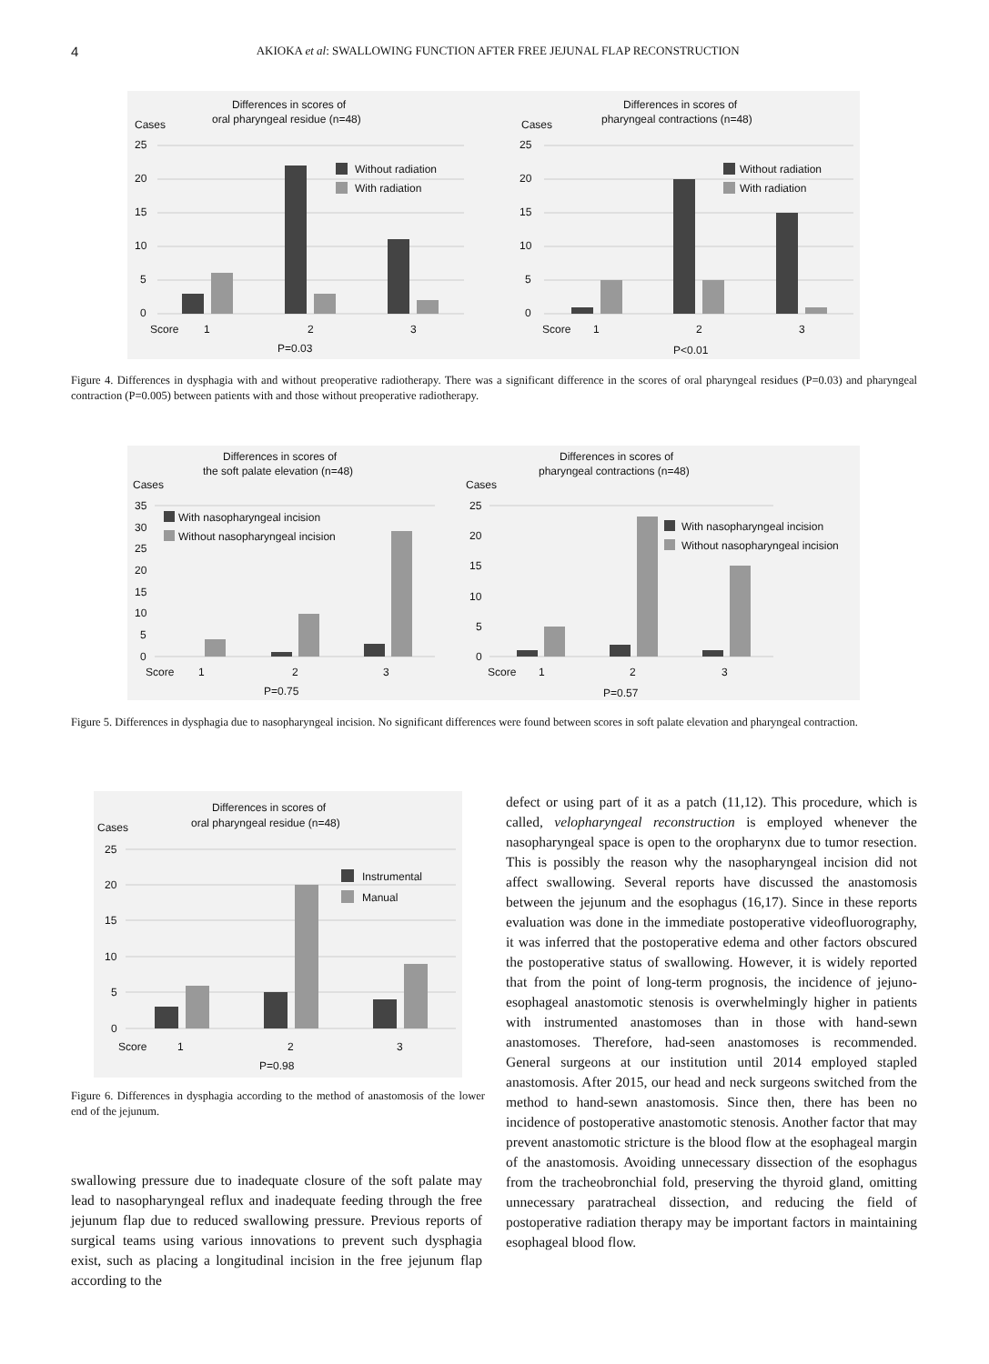4
AKIOKA et al: SWALLOWING FUNCTION AFTER FREE JEJUNAL FLAP RECONSTRUCTION
Differences in scores of
oral pharyngeal residue (n=48)
Cases
25
20
15
10
5
0
Without radiation
With radiation
Score
1
2
3
P=0.03
Differences in scores of
pharyngeal contractions (n=48)
Cases
25
20
15
10
5
0
Without radiation
With radiation
Score
1
2
3
P<0.01
Figure 4. Differences in dysphagia with and without preoperative radiotherapy. There was a significant difference in the scores of oral pharyngeal residues (P=0.03) and pharyngeal contraction (P=0.005) between patients with and those without preoperative radiotherapy.
Differences in scores of
the soft palate elevation (n=48)
Cases
35
30
25
20
15
10
5
0
With nasopharyngeal incision
Without nasopharyngeal incision
Score
1
2
3
P=0.75
Differences in scores of
pharyngeal contractions (n=48)
Cases
25
20
15
10
5
0
With nasopharyngeal incision
Without nasopharyngeal incision
Score
1
2
3
P=0.57
Figure 5. Differences in dysphagia due to nasopharyngeal incision. No significant differences were found between scores in soft palate elevation and pharyngeal contraction.
Differences in scores of
oral pharyngeal residue (n=48)
Cases
25
20
15
10
5
0
Instrumental
Manual
Score
1
2
3
P=0.98
Figure 6. Differences in dysphagia according to the method of anastomosis of the lower end of the jejunum.
swallowing pressure due to inadequate closure of the soft palate may lead to nasopharyngeal reflux and inadequate feeding through the free jejunum flap due to reduced swallowing pressure. Previous reports of surgical teams using various innovations to prevent such dysphagia exist, such as placing a longitudinal incision in the free jejunum flap according to the
defect or using part of it as a patch (11,12). This procedure, which is called, velopharyngeal reconstruction is employed whenever the nasopharyngeal space is open to the oropharynx due to tumor resection. This is possibly the reason why the nasopharyngeal incision did not affect swallowing. Several reports have discussed the anastomosis between the jejunum and the esophagus (16,17). Since in these reports evaluation was done in the immediate postoperative videofluorography, it was inferred that the postoperative edema and other factors obscured the postoperative status of swallowing. However, it is widely reported that from the point of long-term prognosis, the incidence of jejuno-esophageal anastomotic stenosis is overwhelmingly higher in patients with instrumented anastomoses than in those with hand-sewn anastomoses. Therefore, had-seen anastomoses is recommended. General surgeons at our institution until 2014 employed stapled anastomosis. After 2015, our head and neck surgeons switched from the method to hand-sewn anastomosis. Since then, there has been no incidence of postoperative anastomotic stenosis. Another factor that may prevent anastomotic stricture is the blood flow at the esophageal margin of the anastomosis. Avoiding unnecessary dissection of the esophagus from the tracheobronchial fold, preserving the thyroid gland, omitting unnecessary paratracheal dissection, and reducing the field of postoperative radiation therapy may be important factors in maintaining esophageal blood flow.